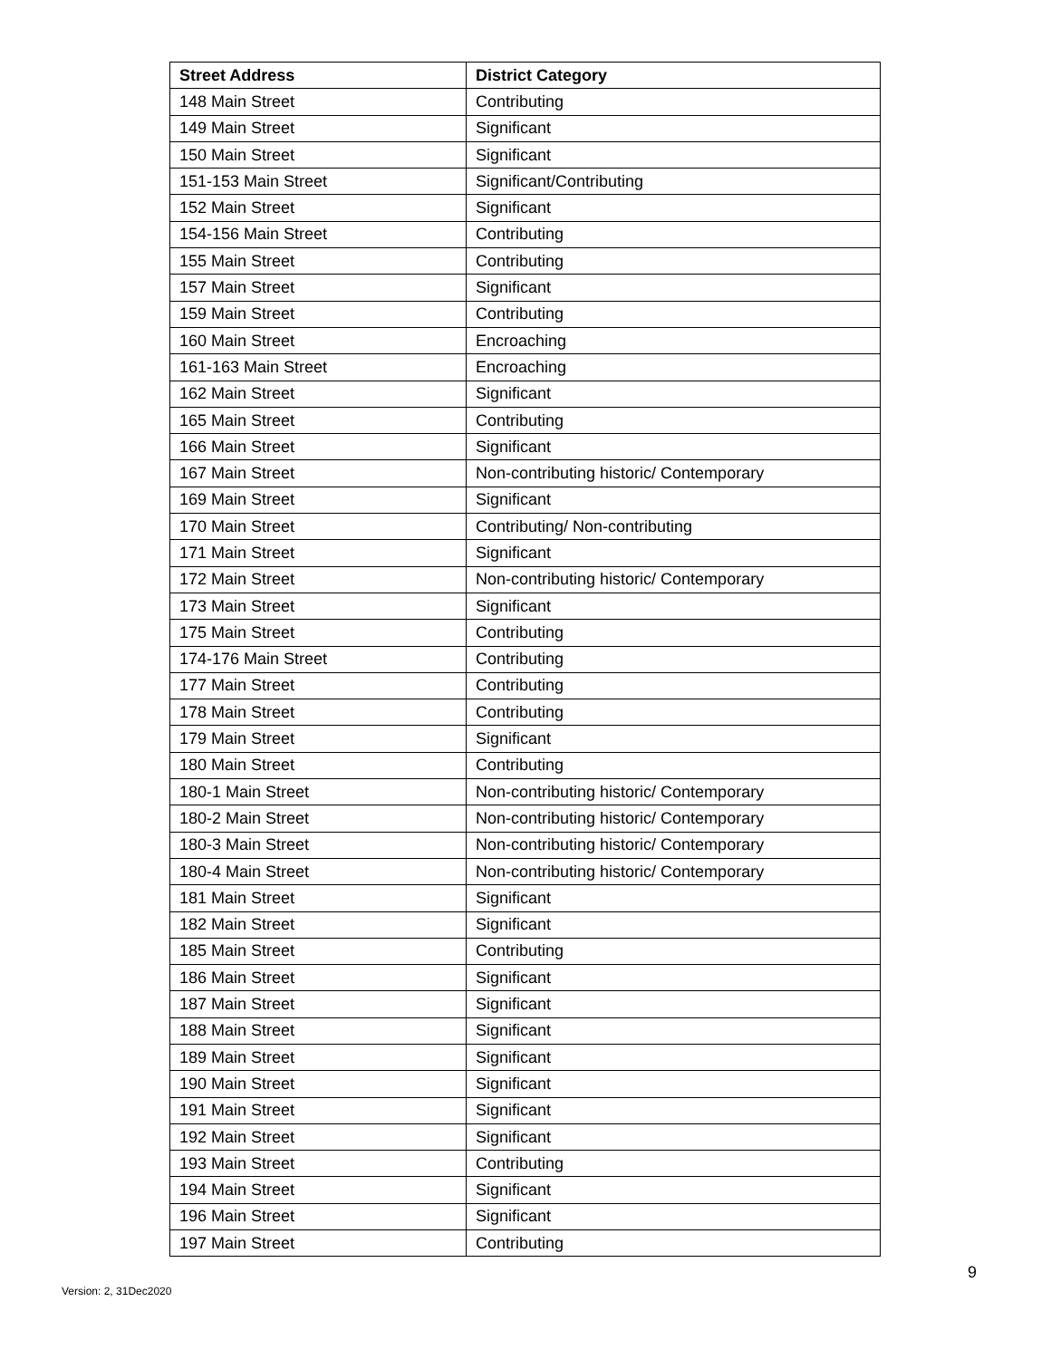| Street Address | District Category |
| --- | --- |
| 148 Main Street | Contributing |
| 149 Main Street | Significant |
| 150 Main Street | Significant |
| 151-153 Main Street | Significant/Contributing |
| 152 Main Street | Significant |
| 154-156 Main Street | Contributing |
| 155 Main Street | Contributing |
| 157 Main Street | Significant |
| 159 Main Street | Contributing |
| 160 Main Street | Encroaching |
| 161-163 Main Street | Encroaching |
| 162 Main Street | Significant |
| 165 Main Street | Contributing |
| 166 Main Street | Significant |
| 167 Main Street | Non-contributing historic/ Contemporary |
| 169 Main Street | Significant |
| 170 Main Street | Contributing/ Non-contributing |
| 171 Main Street | Significant |
| 172 Main Street | Non-contributing historic/ Contemporary |
| 173 Main Street | Significant |
| 175 Main Street | Contributing |
| 174-176 Main Street | Contributing |
| 177 Main Street | Contributing |
| 178 Main Street | Contributing |
| 179 Main Street | Significant |
| 180 Main Street | Contributing |
| 180-1 Main Street | Non-contributing historic/ Contemporary |
| 180-2 Main Street | Non-contributing historic/ Contemporary |
| 180-3 Main Street | Non-contributing historic/ Contemporary |
| 180-4 Main Street | Non-contributing historic/ Contemporary |
| 181 Main Street | Significant |
| 182 Main Street | Significant |
| 185 Main Street | Contributing |
| 186 Main Street | Significant |
| 187 Main Street | Significant |
| 188 Main Street | Significant |
| 189 Main Street | Significant |
| 190 Main Street | Significant |
| 191 Main Street | Significant |
| 192 Main Street | Significant |
| 193 Main Street | Contributing |
| 194 Main Street | Significant |
| 196 Main Street | Significant |
| 197 Main Street | Contributing |
9
Version: 2, 31Dec2020